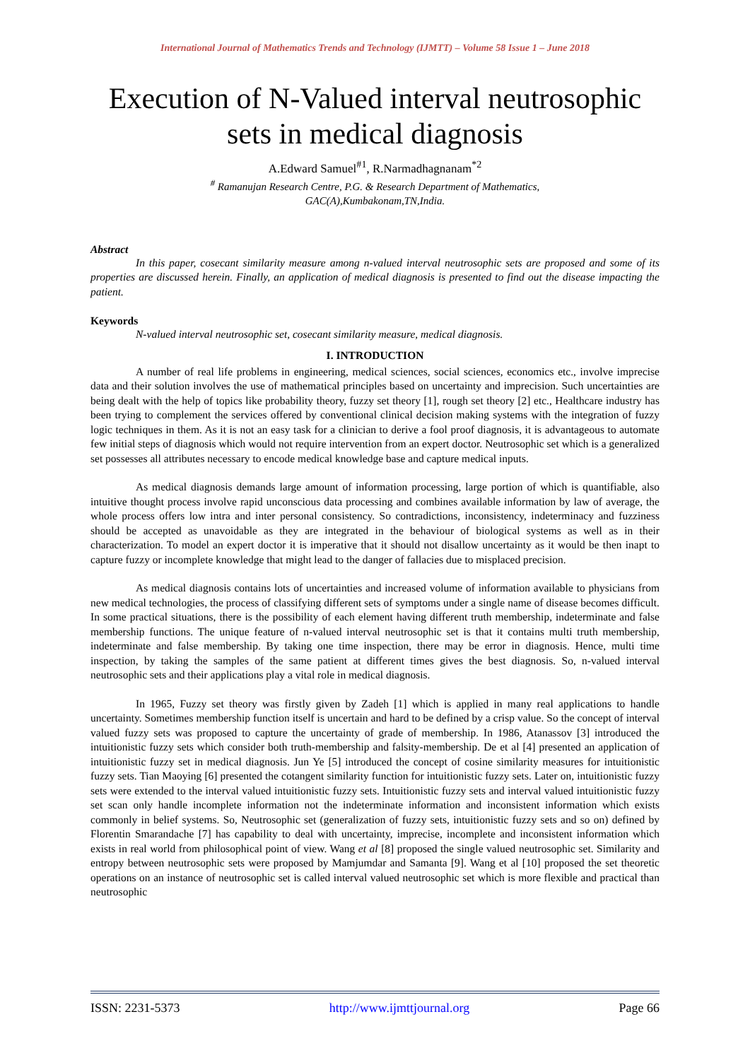International Journal of Mathematics Trends and Technology (IJMTT) – Volume 58 Issue 1 – June 2018
Execution of N-Valued interval neutrosophic sets in medical diagnosis
A.Edward Samuel<sup>#1</sup>, R.Narmadhagnanam<sup>*2</sup>
<sup>#</sup> Ramanujan Research Centre, P.G. & Research Department of Mathematics,
GAC(A),Kumbakonam,TN,India.
Abstract
In this paper, cosecant similarity measure among n-valued interval neutrosophic sets are proposed and some of its properties are discussed herein. Finally, an application of medical diagnosis is presented to find out the disease impacting the patient.
Keywords
N-valued interval neutrosophic set, cosecant similarity measure, medical diagnosis.
I. INTRODUCTION
A number of real life problems in engineering, medical sciences, social sciences, economics etc., involve imprecise data and their solution involves the use of mathematical principles based on uncertainty and imprecision. Such uncertainties are being dealt with the help of topics like probability theory, fuzzy set theory [1], rough set theory [2] etc., Healthcare industry has been trying to complement the services offered by conventional clinical decision making systems with the integration of fuzzy logic techniques in them. As it is not an easy task for a clinician to derive a fool proof diagnosis, it is advantageous to automate few initial steps of diagnosis which would not require intervention from an expert doctor. Neutrosophic set which is a generalized set possesses all attributes necessary to encode medical knowledge base and capture medical inputs.
As medical diagnosis demands large amount of information processing, large portion of which is quantifiable, also intuitive thought process involve rapid unconscious data processing and combines available information by law of average, the whole process offers low intra and inter personal consistency. So contradictions, inconsistency, indeterminacy and fuzziness should be accepted as unavoidable as they are integrated in the behaviour of biological systems as well as in their characterization. To model an expert doctor it is imperative that it should not disallow uncertainty as it would be then inapt to capture fuzzy or incomplete knowledge that might lead to the danger of fallacies due to misplaced precision.
As medical diagnosis contains lots of uncertainties and increased volume of information available to physicians from new medical technologies, the process of classifying different sets of symptoms under a single name of disease becomes difficult. In some practical situations, there is the possibility of each element having different truth membership, indeterminate and false membership functions. The unique feature of n-valued interval neutrosophic set is that it contains multi truth membership, indeterminate and false membership. By taking one time inspection, there may be error in diagnosis. Hence, multi time inspection, by taking the samples of the same patient at different times gives the best diagnosis. So, n-valued interval neutrosophic sets and their applications play a vital role in medical diagnosis.
In 1965, Fuzzy set theory was firstly given by Zadeh [1] which is applied in many real applications to handle uncertainty. Sometimes membership function itself is uncertain and hard to be defined by a crisp value. So the concept of interval valued fuzzy sets was proposed to capture the uncertainty of grade of membership. In 1986, Atanassov [3] introduced the intuitionistic fuzzy sets which consider both truth-membership and falsity-membership. De et al [4] presented an application of intuitionistic fuzzy set in medical diagnosis. Jun Ye [5] introduced the concept of cosine similarity measures for intuitionistic fuzzy sets. Tian Maoying [6] presented the cotangent similarity function for intuitionistic fuzzy sets. Later on, intuitionistic fuzzy sets were extended to the interval valued intuitionistic fuzzy sets. Intuitionistic fuzzy sets and interval valued intuitionistic fuzzy set scan only handle incomplete information not the indeterminate information and inconsistent information which exists commonly in belief systems. So, Neutrosophic set (generalization of fuzzy sets, intuitionistic fuzzy sets and so on) defined by Florentin Smarandache [7] has capability to deal with uncertainty, imprecise, incomplete and inconsistent information which exists in real world from philosophical point of view. Wang et al [8] proposed the single valued neutrosophic set. Similarity and entropy between neutrosophic sets were proposed by Mamjumdar and Samanta [9]. Wang et al [10] proposed the set theoretic operations on an instance of neutrosophic set is called interval valued neutrosophic set which is more flexible and practical than neutrosophic
ISSN: 2231-5373 http://www.ijmttjournal.org Page 66